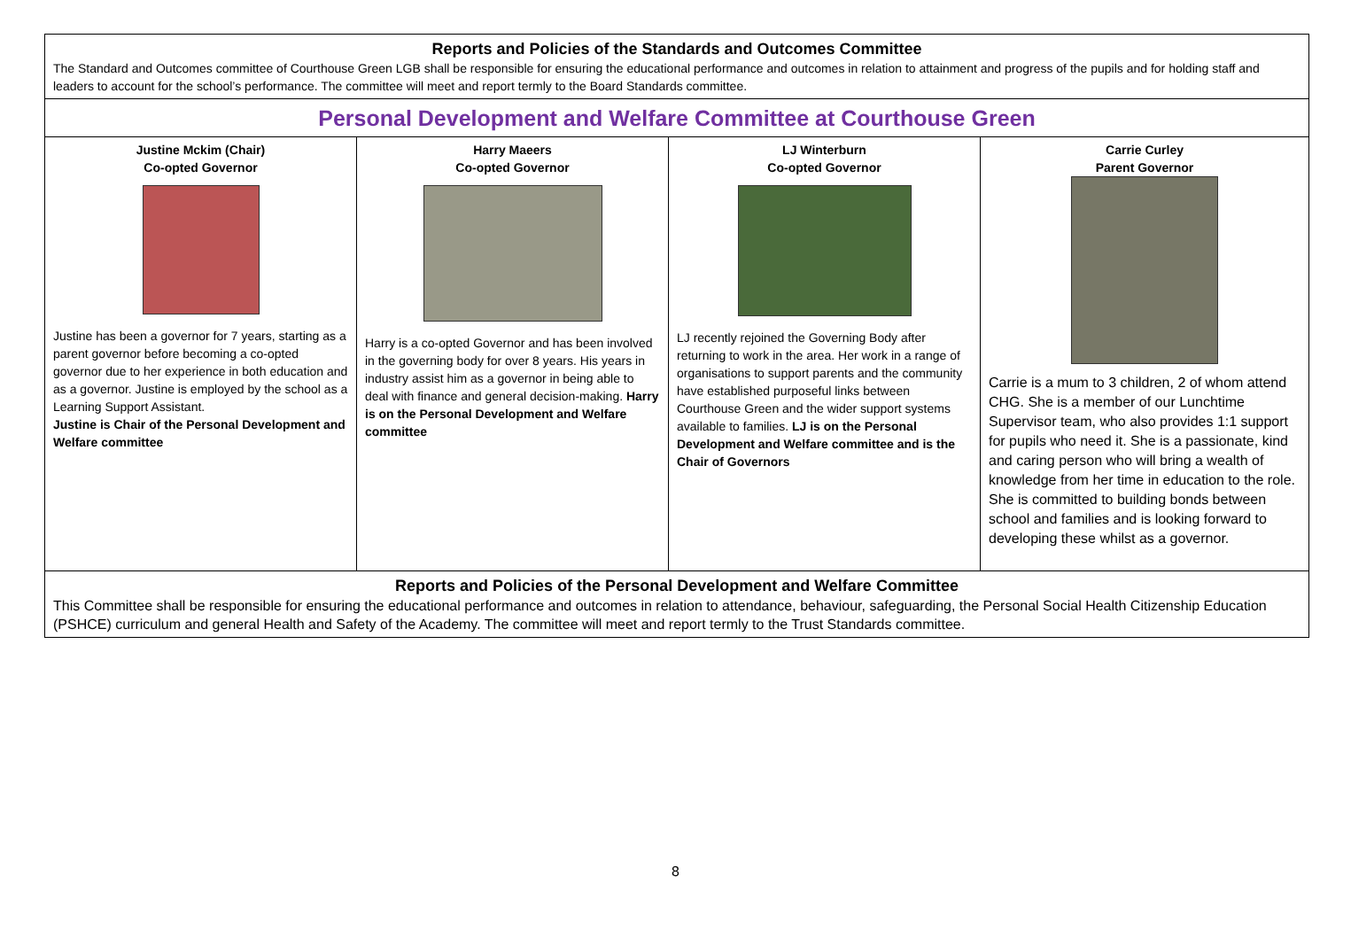| Reports and Policies of the Standards and Outcomes Committee The Standard and Outcomes committee of Courthouse Green LGB shall be responsible for ensuring the educational performance and outcomes in relation to attainment and progress of the pupils and for holding staff and leaders to account for the school’s performance. The committee will meet and report termly to the Board Standards committee. | | | |
| Personal Development and Welfare Committee at Courthouse Green | | | |
| Justine Mckim (Chair) Co-opted Governor Justine has been a governor for 7 years, starting as a parent governor before becoming a co-opted governor due to her experience in both education and as a governor. Justine is employed by the school as a Learning Support Assistant. Justine is Chair of the Personal Development and Welfare committee | Harry Maeers Co-opted Governor Harry is a co-opted Governor and has been involved in the governing body for over 8 years. His years in industry assist him as a governor in being able to deal with finance and general decision-making. Harry is on the Personal Development and Welfare committee | LJ Winterburn Co-opted Governor LJ recently rejoined the Governing Body after returning to work in the area. Her work in a range of organisations to support parents and the community have established purposeful links between Courthouse Green and the wider support systems available to families. LJ is on the Personal Development and Welfare committee and is the Chair of Governors | Carrie Curley Parent Governor Carrie is a mum to 3 children, 2 of whom attend CHG. She is a member of our Lunchtime Supervisor team, who also provides 1:1 support for pupils who need it. She is a passionate, kind and caring person who will bring a wealth of knowledge from her time in education to the role. She is committed to building bonds between school and families and is looking forward to developing these whilst as a governor. |
| Reports and Policies of the Personal Development and Welfare Committee This Committee shall be responsible for ensuring the educational performance and outcomes in relation to attendance, behaviour, safeguarding, the Personal Social Health Citizenship Education (PSHCE) curriculum and general Health and Safety of the Academy. The committee will meet and report termly to the Trust Standards committee. | | | |
8